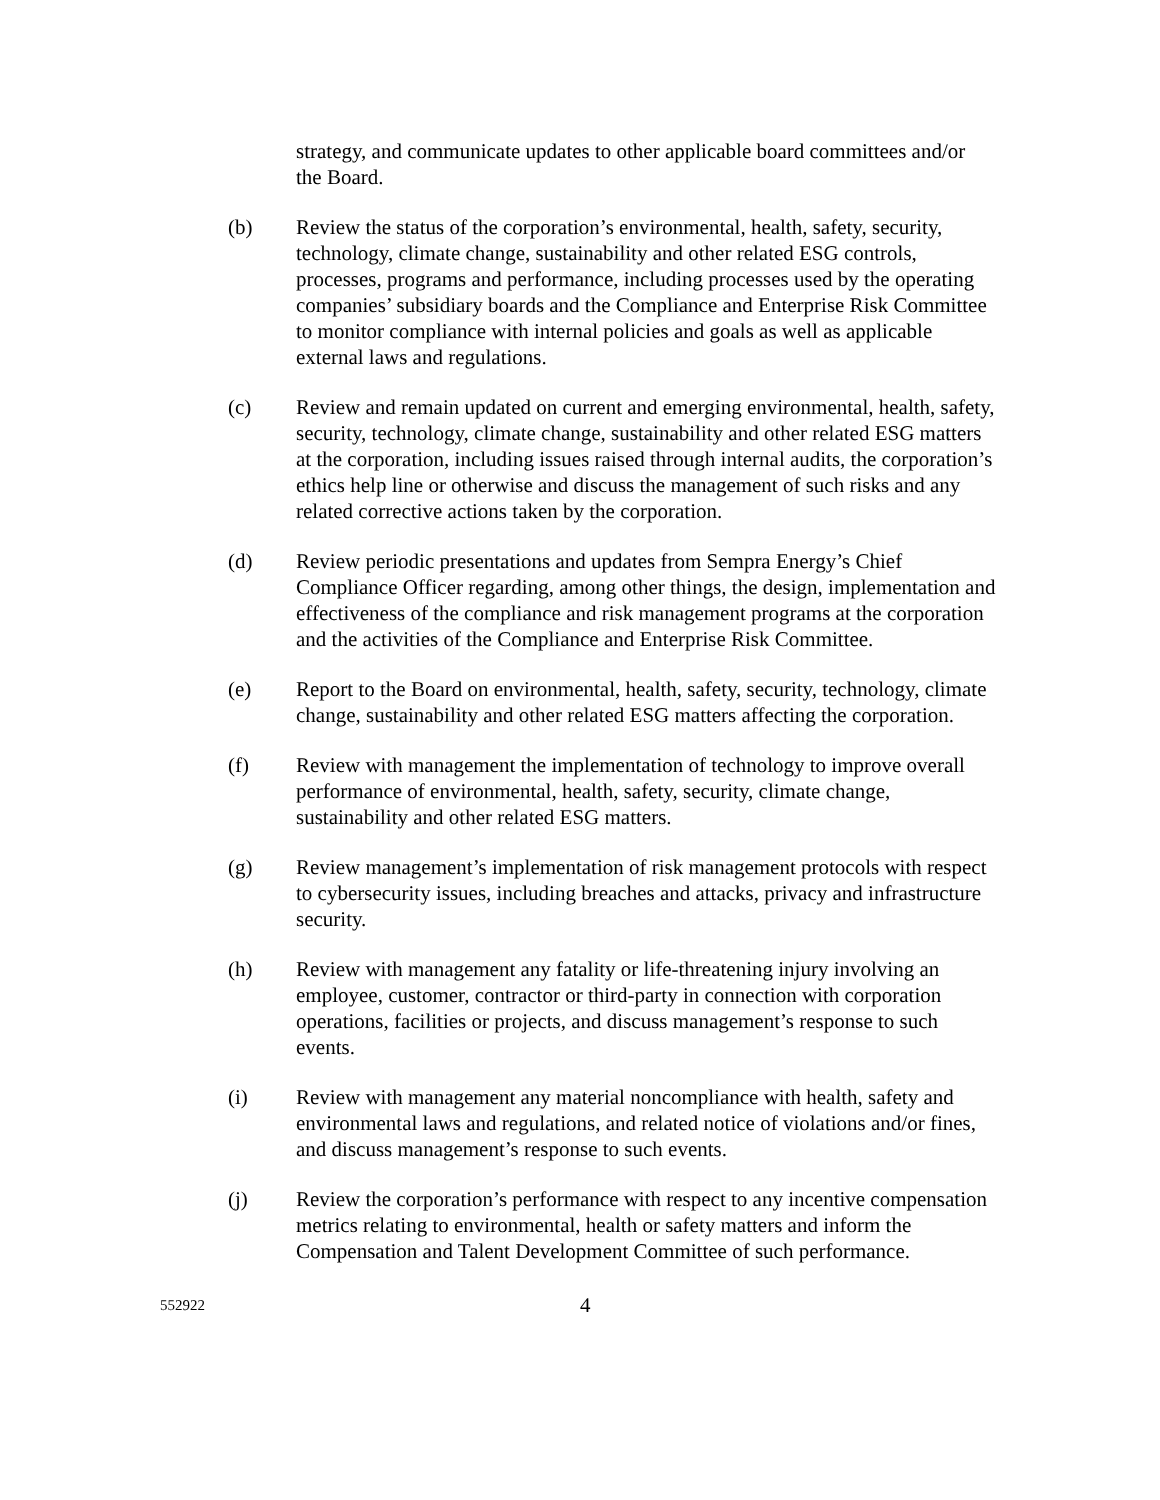strategy, and communicate updates to other applicable board committees and/or the Board.
(b) Review the status of the corporation’s environmental, health, safety, security, technology, climate change, sustainability and other related ESG controls, processes, programs and performance, including processes used by the operating companies’ subsidiary boards and the Compliance and Enterprise Risk Committee to monitor compliance with internal policies and goals as well as applicable external laws and regulations.
(c) Review and remain updated on current and emerging environmental, health, safety, security, technology, climate change, sustainability and other related ESG matters at the corporation, including issues raised through internal audits, the corporation’s ethics help line or otherwise and discuss the management of such risks and any related corrective actions taken by the corporation.
(d) Review periodic presentations and updates from Sempra Energy’s Chief Compliance Officer regarding, among other things, the design, implementation and effectiveness of the compliance and risk management programs at the corporation and the activities of the Compliance and Enterprise Risk Committee.
(e) Report to the Board on environmental, health, safety, security, technology, climate change, sustainability and other related ESG matters affecting the corporation.
(f) Review with management the implementation of technology to improve overall performance of environmental, health, safety, security, climate change, sustainability and other related ESG matters.
(g) Review management’s implementation of risk management protocols with respect to cybersecurity issues, including breaches and attacks, privacy and infrastructure security.
(h) Review with management any fatality or life-threatening injury involving an employee, customer, contractor or third-party in connection with corporation operations, facilities or projects, and discuss management’s response to such events.
(i) Review with management any material noncompliance with health, safety and environmental laws and regulations, and related notice of violations and/or fines, and discuss management’s response to such events.
(j) Review the corporation’s performance with respect to any incentive compensation metrics relating to environmental, health or safety matters and inform the Compensation and Talent Development Committee of such performance.
552922
4